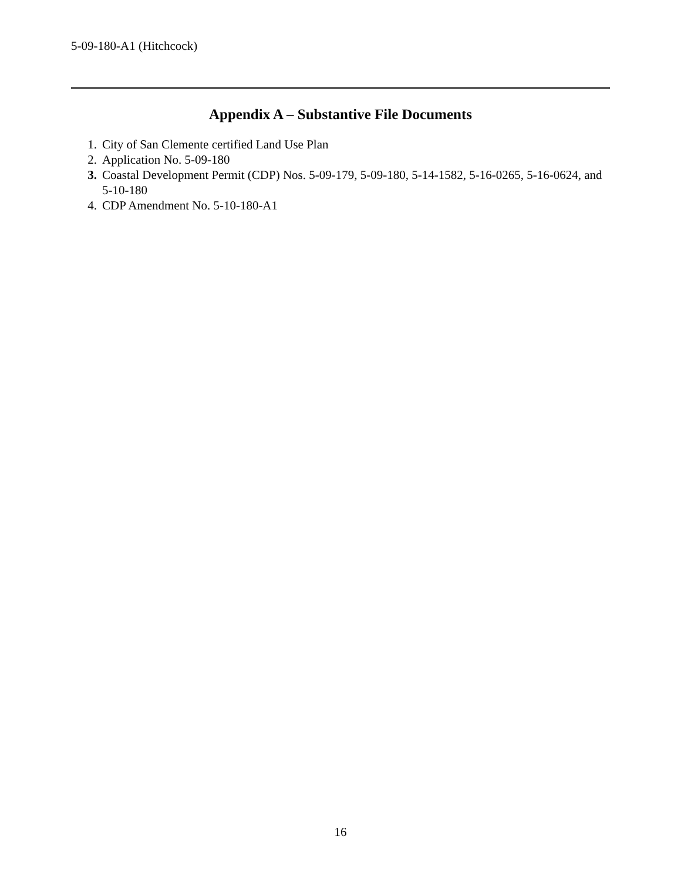5-09-180-A1 (Hitchcock)
Appendix A – Substantive File Documents
1. City of San Clemente certified Land Use Plan
2. Application No. 5-09-180
3. Coastal Development Permit (CDP) Nos. 5-09-179, 5-09-180, 5-14-1582, 5-16-0265, 5-16-0624, and 5-10-180
4. CDP Amendment No. 5-10-180-A1
16